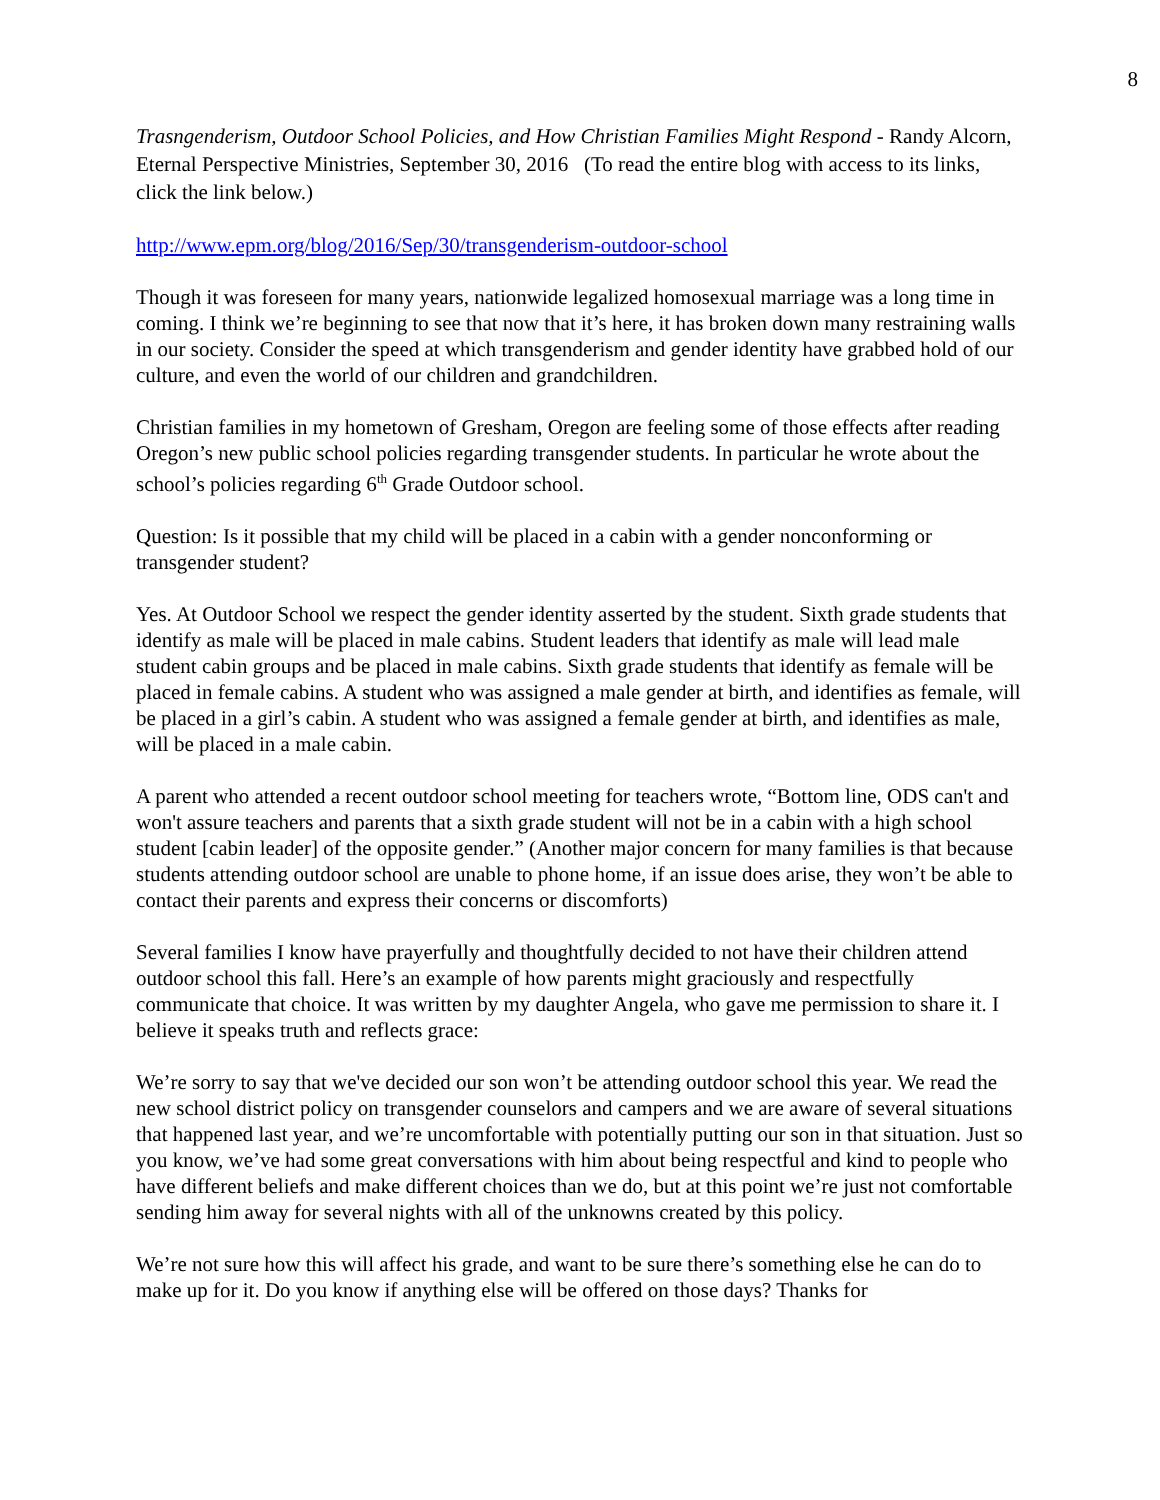8
Trasngenderism, Outdoor School Policies, and How Christian Families Might Respond - Randy Alcorn, Eternal Perspective Ministries, September 30, 2016 (To read the entire blog with access to its links, click the link below.)
http://www.epm.org/blog/2016/Sep/30/transgenderism-outdoor-school
Though it was foreseen for many years, nationwide legalized homosexual marriage was a long time in coming. I think we’re beginning to see that now that it’s here, it has broken down many restraining walls in our society. Consider the speed at which transgenderism and gender identity have grabbed hold of our culture, and even the world of our children and grandchildren.
Christian families in my hometown of Gresham, Oregon are feeling some of those effects after reading Oregon’s new public school policies regarding transgender students. In particular he wrote about the school’s policies regarding 6<sup>th</sup> Grade Outdoor school.
Question: Is it possible that my child will be placed in a cabin with a gender nonconforming or transgender student?
Yes. At Outdoor School we respect the gender identity asserted by the student. Sixth grade students that identify as male will be placed in male cabins. Student leaders that identify as male will lead male student cabin groups and be placed in male cabins. Sixth grade students that identify as female will be placed in female cabins. A student who was assigned a male gender at birth, and identifies as female, will be placed in a girl’s cabin. A student who was assigned a female gender at birth, and identifies as male, will be placed in a male cabin.
A parent who attended a recent outdoor school meeting for teachers wrote, “Bottom line, ODS can't and won't assure teachers and parents that a sixth grade student will not be in a cabin with a high school student [cabin leader] of the opposite gender.” (Another major concern for many families is that because students attending outdoor school are unable to phone home, if an issue does arise, they won’t be able to contact their parents and express their concerns or discomforts)
Several families I know have prayerfully and thoughtfully decided to not have their children attend outdoor school this fall. Here’s an example of how parents might graciously and respectfully communicate that choice. It was written by my daughter Angela, who gave me permission to share it. I believe it speaks truth and reflects grace:
We’re sorry to say that we've decided our son won’t be attending outdoor school this year. We read the new school district policy on transgender counselors and campers and we are aware of several situations that happened last year, and we’re uncomfortable with potentially putting our son in that situation. Just so you know, we’ve had some great conversations with him about being respectful and kind to people who have different beliefs and make different choices than we do, but at this point we’re just not comfortable sending him away for several nights with all of the unknowns created by this policy.
We’re not sure how this will affect his grade, and want to be sure there’s something else he can do to make up for it. Do you know if anything else will be offered on those days? Thanks for